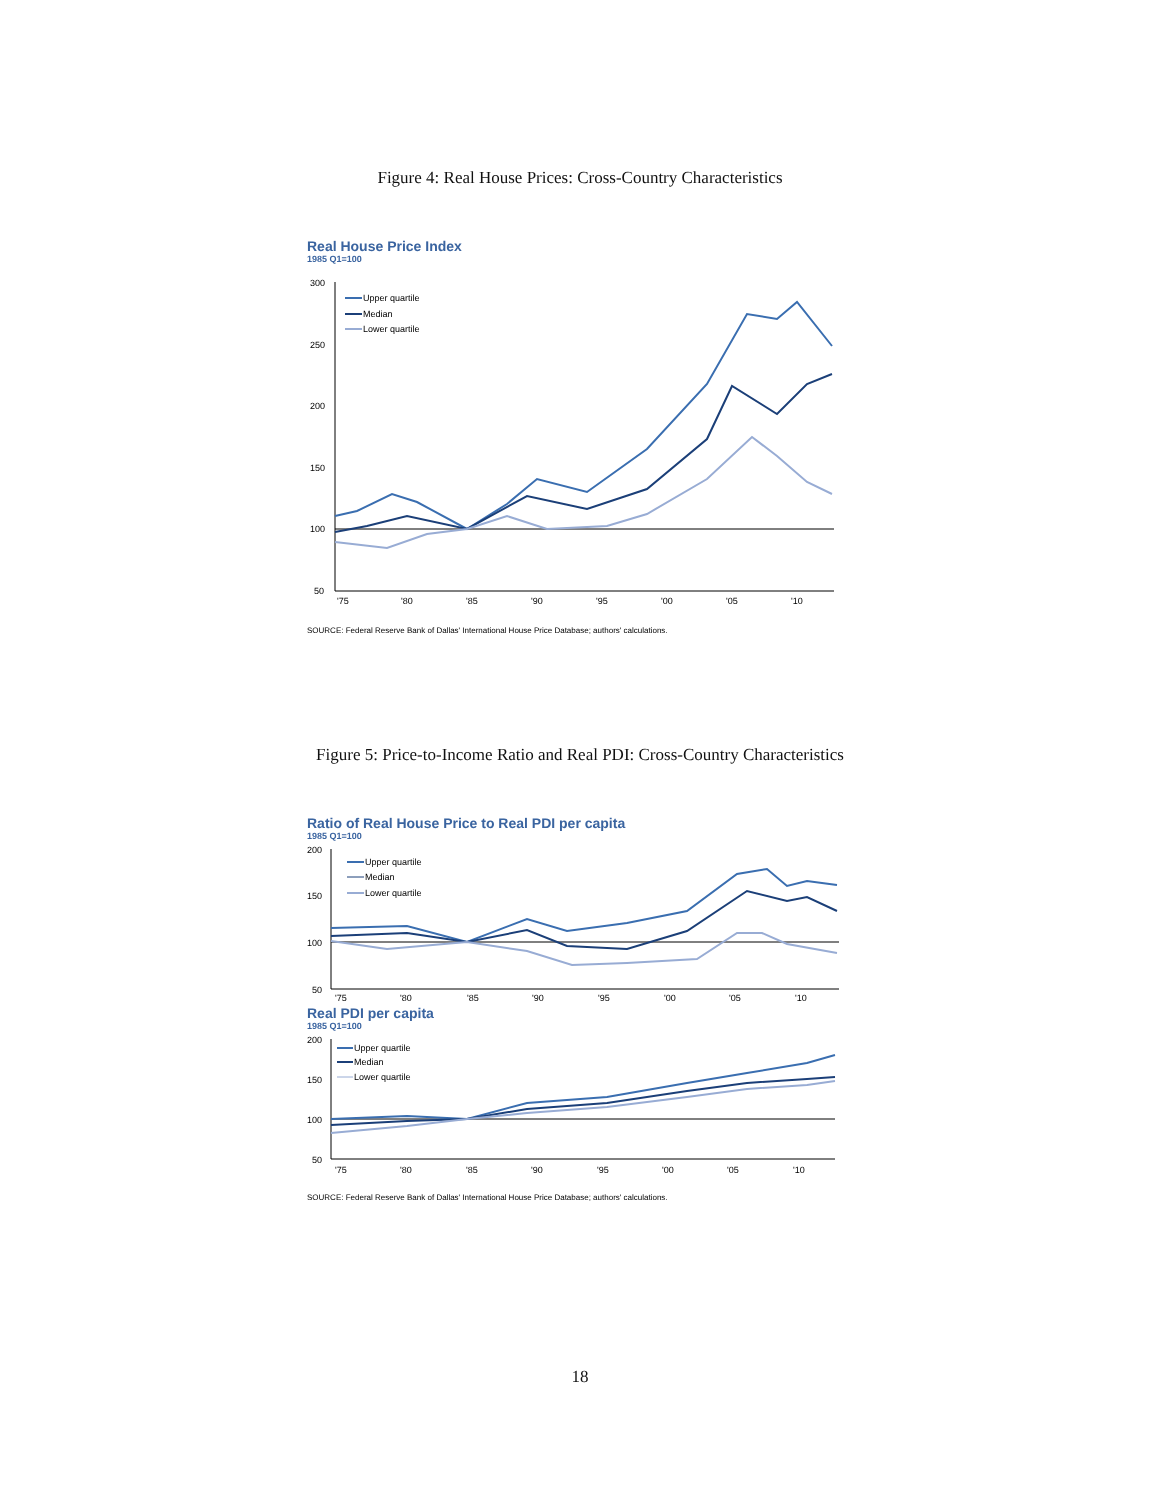Figure 4: Real House Prices: Cross-Country Characteristics
Real House Price Index
1985 Q1=100
300
250
200
150
100
50
'75
'80
'85
'90
'95
'00
'05
'10
Upper quartile
Median
Lower quartile
SOURCE: Federal Reserve Bank of Dallas' International House Price Database; authors' calculations.
Figure 5: Price-to-Income Ratio and Real PDI: Cross-Country Characteristics
Ratio of Real House Price to Real PDI per capita
1985 Q1=100
200
150
100
50
'75
'80
'85
'90
'95
'00
'05
'10
Upper quartile
Median
Lower quartile
Real PDI per capita
1985 Q1=100
200
150
100
50
'75
'80
'85
'90
'95
'00
'05
'10
Upper quartile
Median
Lower quartile
SOURCE: Federal Reserve Bank of Dallas' International House Price Database; authors' calculations.
18